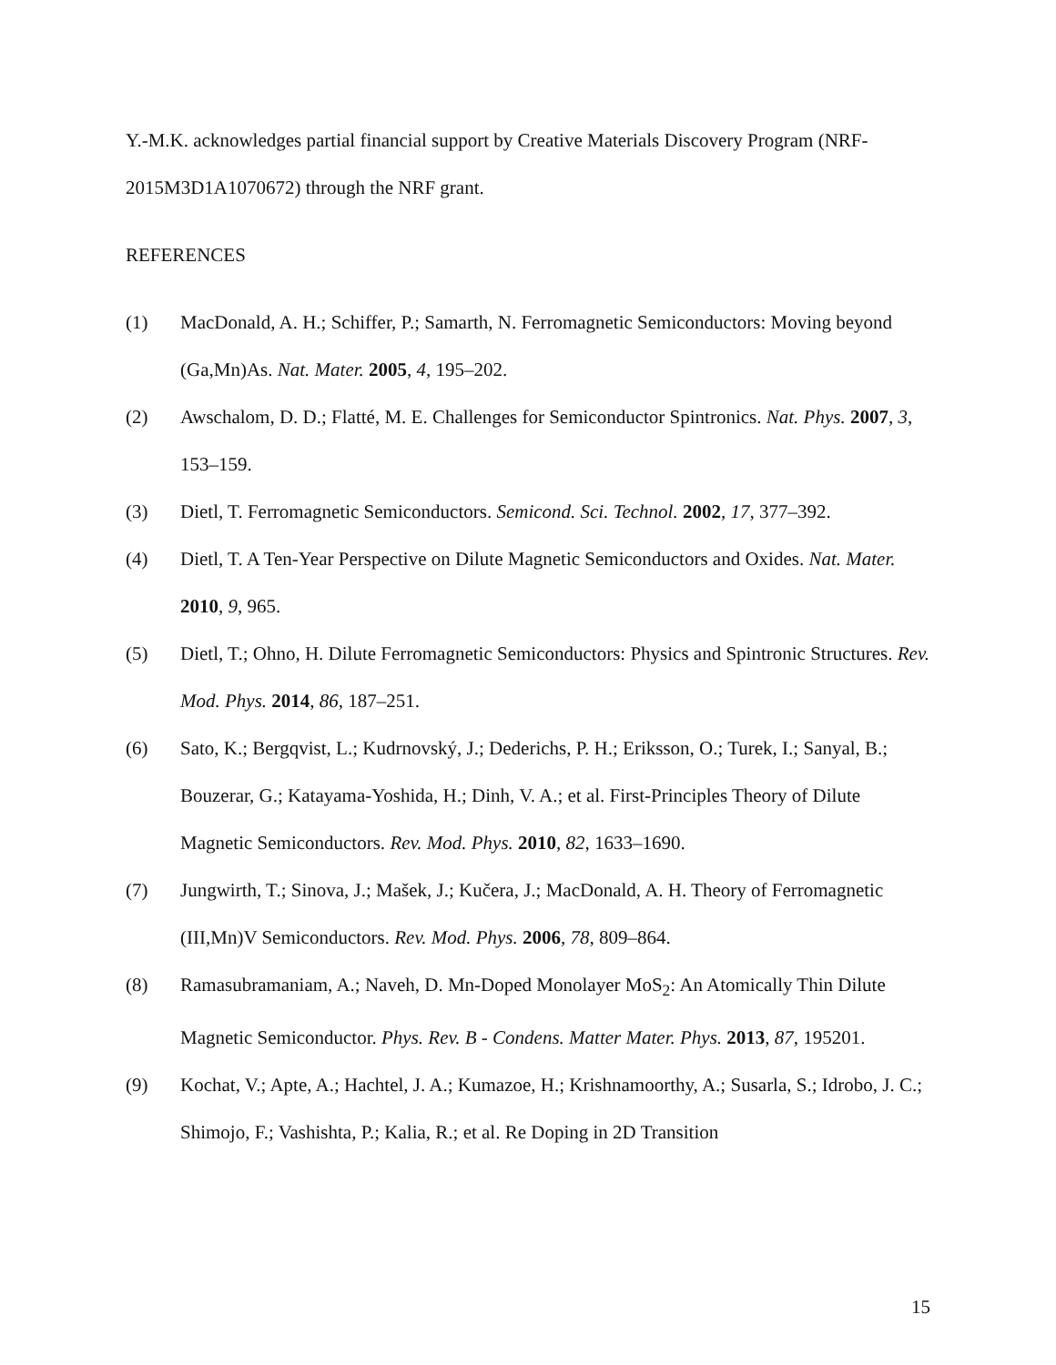Y.-M.K. acknowledges partial financial support by Creative Materials Discovery Program (NRF-2015M3D1A1070672) through the NRF grant.
REFERENCES
(1) MacDonald, A. H.; Schiffer, P.; Samarth, N. Ferromagnetic Semiconductors: Moving beyond (Ga,Mn)As. Nat. Mater. 2005, 4, 195–202.
(2) Awschalom, D. D.; Flatté, M. E. Challenges for Semiconductor Spintronics. Nat. Phys. 2007, 3, 153–159.
(3) Dietl, T. Ferromagnetic Semiconductors. Semicond. Sci. Technol. 2002, 17, 377–392.
(4) Dietl, T. A Ten-Year Perspective on Dilute Magnetic Semiconductors and Oxides. Nat. Mater. 2010, 9, 965.
(5) Dietl, T.; Ohno, H. Dilute Ferromagnetic Semiconductors: Physics and Spintronic Structures. Rev. Mod. Phys. 2014, 86, 187–251.
(6) Sato, K.; Bergqvist, L.; Kudrnovský, J.; Dederichs, P. H.; Eriksson, O.; Turek, I.; Sanyal, B.; Bouzerar, G.; Katayama-Yoshida, H.; Dinh, V. A.; et al. First-Principles Theory of Dilute Magnetic Semiconductors. Rev. Mod. Phys. 2010, 82, 1633–1690.
(7) Jungwirth, T.; Sinova, J.; Mašek, J.; Kučera, J.; MacDonald, A. H. Theory of Ferromagnetic (III,Mn)V Semiconductors. Rev. Mod. Phys. 2006, 78, 809–864.
(8) Ramasubramaniam, A.; Naveh, D. Mn-Doped Monolayer MoS<sub>2</sub>: An Atomically Thin Dilute Magnetic Semiconductor. Phys. Rev. B - Condens. Matter Mater. Phys. 2013, 87, 195201.
(9) Kochat, V.; Apte, A.; Hachtel, J. A.; Kumazoe, H.; Krishnamoorthy, A.; Susarla, S.; Idrobo, J. C.; Shimojo, F.; Vashishta, P.; Kalia, R.; et al. Re Doping in 2D Transition
15